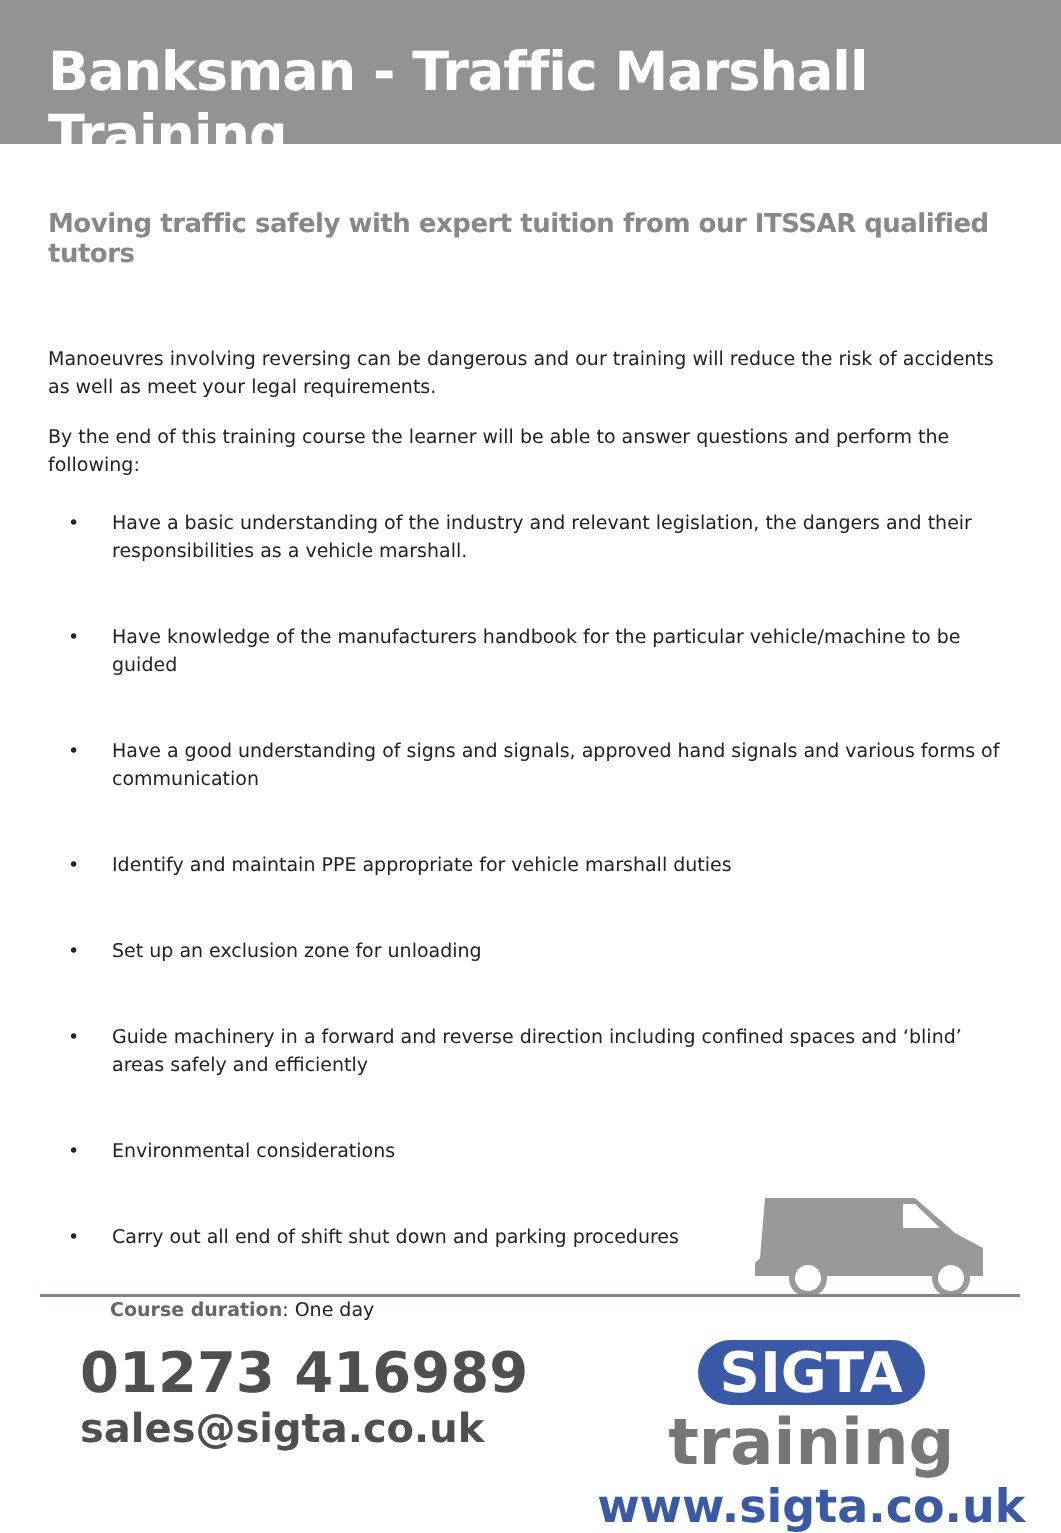Banksman - Traffic Marshall Training
Moving traffic safely with expert tuition from our ITSSAR qualified tutors
Manoeuvres involving reversing can be dangerous and our training will reduce the risk of accidents as well as meet your legal requirements.
By the end of this training course the learner will be able to answer questions and perform the following:
• Have a basic understanding of the industry and relevant legislation, the dangers and their responsibilities as a vehicle marshall.
• Have knowledge of the manufacturers handbook for the particular vehicle/machine to be guided
• Have a good understanding of signs and signals, approved hand signals and various forms of communication
• Identify and maintain PPE appropriate for vehicle marshall duties
• Set up an exclusion zone for unloading
• Guide machinery in a forward and reverse direction including confined spaces and ‘blind’ areas safely and efficiently
• Environmental considerations
• Carry out all end of shift shut down and parking procedures
Course duration: One day
01273 416989
sales@sigta.co.uk
SIGTA training
www.sigta.co.uk